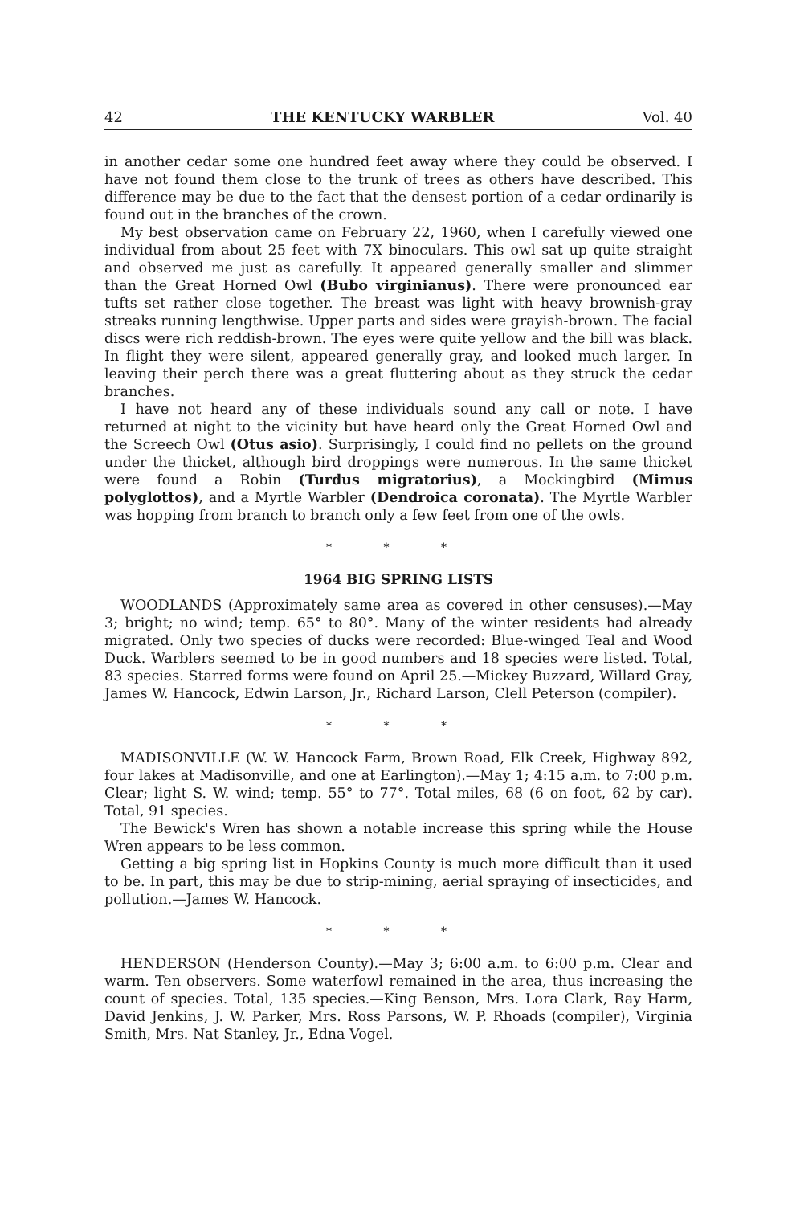42 THE KENTUCKY WARBLER Vol. 40
in another cedar some one hundred feet away where they could be observed. I have not found them close to the trunk of trees as others have described. This difference may be due to the fact that the densest portion of a cedar ordinarily is found out in the branches of the crown.
My best observation came on February 22, 1960, when I carefully viewed one individual from about 25 feet with 7X binoculars. This owl sat up quite straight and observed me just as carefully. It appeared generally smaller and slimmer than the Great Horned Owl (Bubo virginianus). There were pronounced ear tufts set rather close together. The breast was light with heavy brownish-gray streaks running lengthwise. Upper parts and sides were grayish-brown. The facial discs were rich reddish-brown. The eyes were quite yellow and the bill was black. In flight they were silent, appeared generally gray, and looked much larger. In leaving their perch there was a great fluttering about as they struck the cedar branches.
I have not heard any of these individuals sound any call or note. I have returned at night to the vicinity but have heard only the Great Horned Owl and the Screech Owl (Otus asio). Surprisingly, I could find no pellets on the ground under the thicket, although bird droppings were numerous. In the same thicket were found a Robin (Turdus migratorius), a Mockingbird (Mimus polyglottos), and a Myrtle Warbler (Dendroica coronata). The Myrtle Warbler was hopping from branch to branch only a few feet from one of the owls.
* * *
1964 BIG SPRING LISTS
WOODLANDS (Approximately same area as covered in other censuses).—May 3; bright; no wind; temp. 65° to 80°. Many of the winter residents had already migrated. Only two species of ducks were recorded: Blue-winged Teal and Wood Duck. Warblers seemed to be in good numbers and 18 species were listed. Total, 83 species. Starred forms were found on April 25.—Mickey Buzzard, Willard Gray, James W. Hancock, Edwin Larson, Jr., Richard Larson, Clell Peterson (compiler).
* * *
MADISONVILLE (W. W. Hancock Farm, Brown Road, Elk Creek, Highway 892, four lakes at Madisonville, and one at Earlington).—May 1; 4:15 a.m. to 7:00 p.m. Clear; light S. W. wind; temp. 55° to 77°. Total miles, 68 (6 on foot, 62 by car). Total, 91 species.
The Bewick's Wren has shown a notable increase this spring while the House Wren appears to be less common.
Getting a big spring list in Hopkins County is much more difficult than it used to be. In part, this may be due to strip-mining, aerial spraying of insecticides, and pollution.—James W. Hancock.
* * *
HENDERSON (Henderson County).—May 3; 6:00 a.m. to 6:00 p.m. Clear and warm. Ten observers. Some waterfowl remained in the area, thus increasing the count of species. Total, 135 species.—King Benson, Mrs. Lora Clark, Ray Harm, David Jenkins, J. W. Parker, Mrs. Ross Parsons, W. P. Rhoads (compiler), Virginia Smith, Mrs. Nat Stanley, Jr., Edna Vogel.